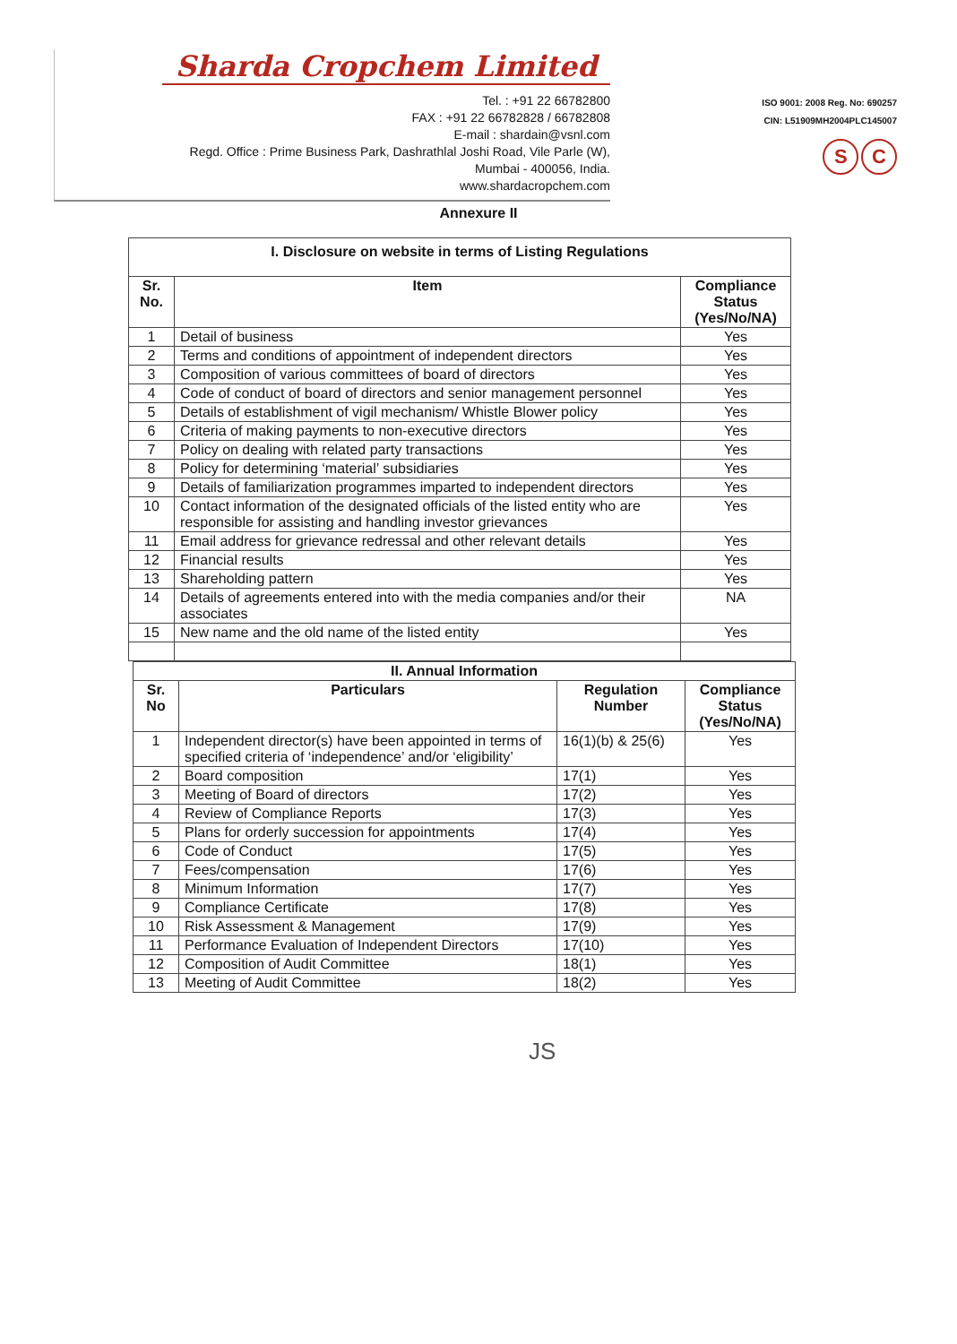Sharda Cropchem Limited
Tel. : +91 22 66782800
FAX : +91 22 66782828 / 66782808
E-mail : shardain@vsnl.com
Regd. Office : Prime Business Park, Dashrathlal Joshi Road, Vile Parle (W),
Mumbai - 400056, India.
www.shardacropchem.com
ISO 9001: 2008 Reg. No: 690257
CIN: L51909MH2004PLC145007
S C
Annexure II
| I. Disclosure on website in terms of Listing Regulations | | |
| --- | --- | --- |
| Sr. No. | Item | Compliance Status (Yes/No/NA) |
| 1 | Detail of business | Yes |
| 2 | Terms and conditions of appointment of independent directors | Yes |
| 3 | Composition of various committees of board of directors | Yes |
| 4 | Code of conduct of board of directors and senior management personnel | Yes |
| 5 | Details of establishment of vigil mechanism/ Whistle Blower policy | Yes |
| 6 | Criteria of making payments to non-executive directors | Yes |
| 7 | Policy on dealing with related party transactions | Yes |
| 8 | Policy for determining ‘material’ subsidiaries | Yes |
| 9 | Details of familiarization programmes imparted to independent directors | Yes |
| 10 | Contact information of the designated officials of the listed entity who are responsible for assisting and handling investor grievances | Yes |
| 11 | Email address for grievance redressal and other relevant details | Yes |
| 12 | Financial results | Yes |
| 13 | Shareholding pattern | Yes |
| 14 | Details of agreements entered into with the media companies and/or their associates | NA |
| 15 | New name and the old name of the listed entity | Yes |
| II. Annual Information | | | |
| --- | --- | --- | --- |
| Sr. No | Particulars | Regulation Number | Compliance Status (Yes/No/NA) |
| 1 | Independent director(s) have been appointed in terms of specified criteria of ‘independence’ and/or ‘eligibility’ | 16(1)(b) & 25(6) | Yes |
| 2 | Board composition | 17(1) | Yes |
| 3 | Meeting of Board of directors | 17(2) | Yes |
| 4 | Review of Compliance Reports | 17(3) | Yes |
| 5 | Plans for orderly succession for appointments | 17(4) | Yes |
| 6 | Code of Conduct | 17(5) | Yes |
| 7 | Fees/compensation | 17(6) | Yes |
| 8 | Minimum Information | 17(7) | Yes |
| 9 | Compliance Certificate | 17(8) | Yes |
| 10 | Risk Assessment & Management | 17(9) | Yes |
| 11 | Performance Evaluation of Independent Directors | 17(10) | Yes |
| 12 | Composition of Audit Committee | 18(1) | Yes |
| 13 | Meeting of Audit Committee | 18(2) | Yes |
JS